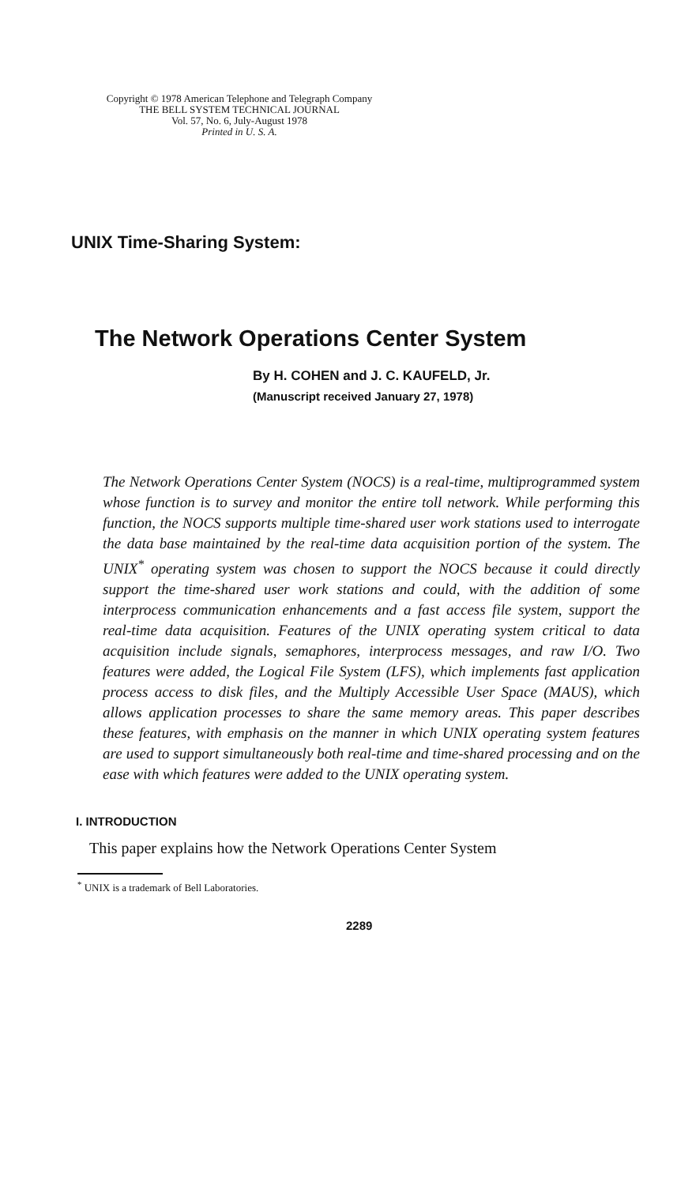Copyright © 1978 American Telephone and Telegraph Company
THE BELL SYSTEM TECHNICAL JOURNAL
Vol. 57, No. 6, July-August 1978
Printed in U. S. A.
UNIX Time-Sharing System:
The Network Operations Center System
By H. COHEN and J. C. KAUFELD, Jr.
(Manuscript received January 27, 1978)
The Network Operations Center System (NOCS) is a real-time, multiprogrammed system whose function is to survey and monitor the entire toll network. While performing this function, the NOCS supports multiple time-shared user work stations used to interrogate the data base maintained by the real-time data acquisition portion of the system. The UNIX<sup>*</sup> operating system was chosen to support the NOCS because it could directly support the time-shared user work stations and could, with the addition of some interprocess communication enhancements and a fast access file system, support the real-time data acquisition. Features of the UNIX operating system critical to data acquisition include signals, semaphores, interprocess messages, and raw I/O. Two features were added, the Logical File System (LFS), which implements fast application process access to disk files, and the Multiply Accessible User Space (MAUS), which allows application processes to share the same memory areas. This paper describes these features, with emphasis on the manner in which UNIX operating system features are used to support simultaneously both real-time and time-shared processing and on the ease with which features were added to the UNIX operating system.
I. INTRODUCTION
This paper explains how the Network Operations Center System
<sup>*</sup> UNIX is a trademark of Bell Laboratories.
2289